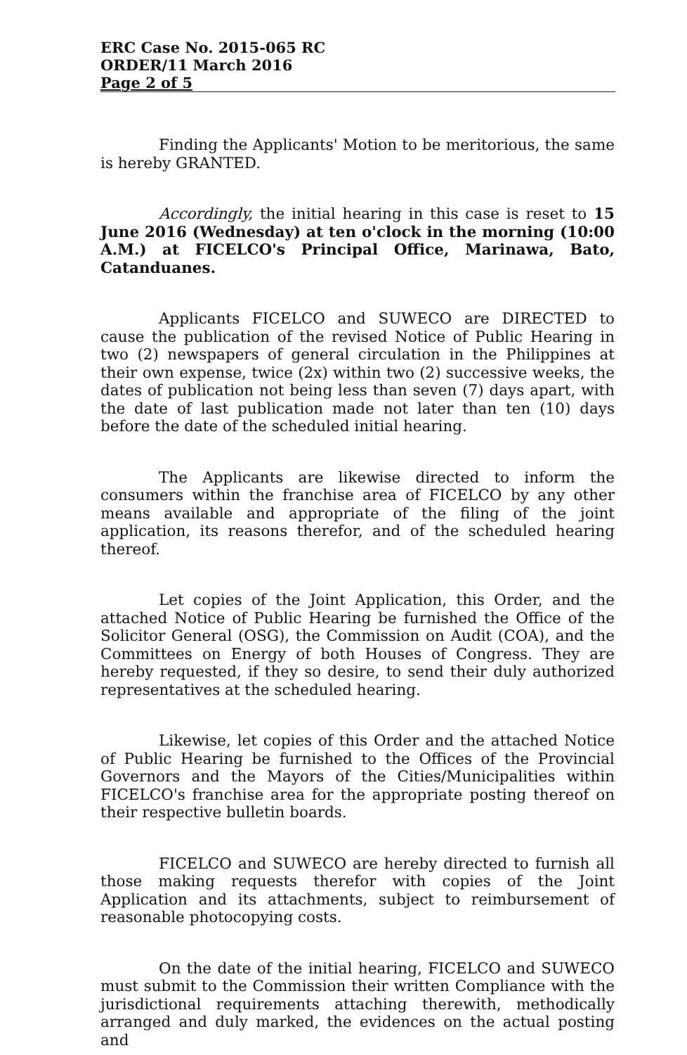ERC Case No. 2015-065 RC
ORDER/11 March 2016
Page 2 of 5
Finding the Applicants' Motion to be meritorious, the same is hereby GRANTED.
Accordingly, the initial hearing in this case is reset to 15 June 2016 (Wednesday) at ten o'clock in the morning (10:00 A.M.) at FICELCO's Principal Office, Marinawa, Bato, Catanduanes.
Applicants FICELCO and SUWECO are DIRECTED to cause the publication of the revised Notice of Public Hearing in two (2) newspapers of general circulation in the Philippines at their own expense, twice (2x) within two (2) successive weeks, the dates of publication not being less than seven (7) days apart, with the date of last publication made not later than ten (10) days before the date of the scheduled initial hearing.
The Applicants are likewise directed to inform the consumers within the franchise area of FICELCO by any other means available and appropriate of the filing of the joint application, its reasons therefor, and of the scheduled hearing thereof.
Let copies of the Joint Application, this Order, and the attached Notice of Public Hearing be furnished the Office of the Solicitor General (OSG), the Commission on Audit (COA), and the Committees on Energy of both Houses of Congress. They are hereby requested, if they so desire, to send their duly authorized representatives at the scheduled hearing.
Likewise, let copies of this Order and the attached Notice of Public Hearing be furnished to the Offices of the Provincial Governors and the Mayors of the Cities/Municipalities within FICELCO's franchise area for the appropriate posting thereof on their respective bulletin boards.
FICELCO and SUWECO are hereby directed to furnish all those making requests therefor with copies of the Joint Application and its attachments, subject to reimbursement of reasonable photocopying costs.
On the date of the initial hearing, FICELCO and SUWECO must submit to the Commission their written Compliance with the jurisdictional requirements attaching therewith, methodically arranged and duly marked, the evidences on the actual posting and